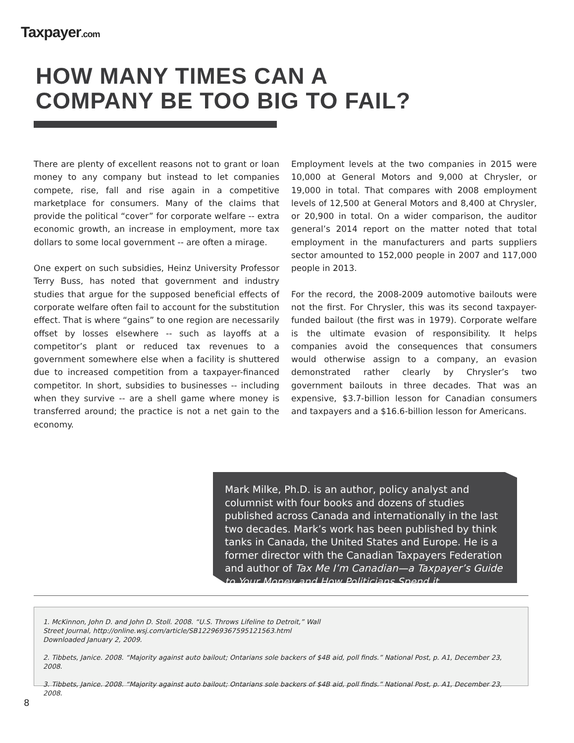Taxpayer.com
HOW MANY TIMES CAN A
COMPANY BE TOO BIG TO FAIL?
There are plenty of excellent reasons not to grant or loan money to any company but instead to let companies compete, rise, fall and rise again in a competitive marketplace for consumers. Many of the claims that provide the political “cover” for corporate welfare -- extra economic growth, an increase in employment, more tax dollars to some local government -- are often a mirage.
One expert on such subsidies, Heinz University Professor Terry Buss, has noted that government and industry studies that argue for the supposed beneficial effects of corporate welfare often fail to account for the substitution effect. That is where “gains” to one region are necessarily offset by losses elsewhere -- such as layoffs at a competitor’s plant or reduced tax revenues to a government somewhere else when a facility is shuttered due to increased competition from a taxpayer-financed competitor. In short, subsidies to businesses -- including when they survive -- are a shell game where money is transferred around; the practice is not a net gain to the economy.
Employment levels at the two companies in 2015 were 10,000 at General Motors and 9,000 at Chrysler, or 19,000 in total. That compares with 2008 employment levels of 12,500 at General Motors and 8,400 at Chrysler, or 20,900 in total. On a wider comparison, the auditor general’s 2014 report on the matter noted that total employment in the manufacturers and parts suppliers sector amounted to 152,000 people in 2007 and 117,000 people in 2013.
For the record, the 2008-2009 automotive bailouts were not the first. For Chrysler, this was its second taxpayer-funded bailout (the first was in 1979). Corporate welfare is the ultimate evasion of responsibility. It helps companies avoid the consequences that consumers would otherwise assign to a company, an evasion demonstrated rather clearly by Chrysler’s two government bailouts in three decades. That was an expensive, $3.7-billion lesson for Canadian consumers and taxpayers and a $16.6-billion lesson for Americans.
Mark Milke, Ph.D. is an author, policy analyst and columnist with four books and dozens of studies published across Canada and internationally in the last two decades. Mark’s work has been published by think tanks in Canada, the United States and Europe. He is a former director with the Canadian Taxpayers Federation and author of Tax Me I’m Canadian—a Taxpayer’s Guide to Your Money and How Politicians Spend it.
1. McKinnon, John D. and John D. Stoll. 2008. “U.S. Throws Lifeline to Detroit,” Wall
Street Journal, http://online.wsj.com/article/SB122969367595121563.html
Downloaded January 2, 2009.
2. Tibbets, Janice. 2008. “Majority against auto bailout; Ontarians sole backers of $4B aid, poll finds.” National Post, p. A1, December 23, 2008.
3. Tibbets, Janice. 2008. “Majority against auto bailout; Ontarians sole backers of $4B aid, poll finds.” National Post, p. A1, December 23, 2008.
8